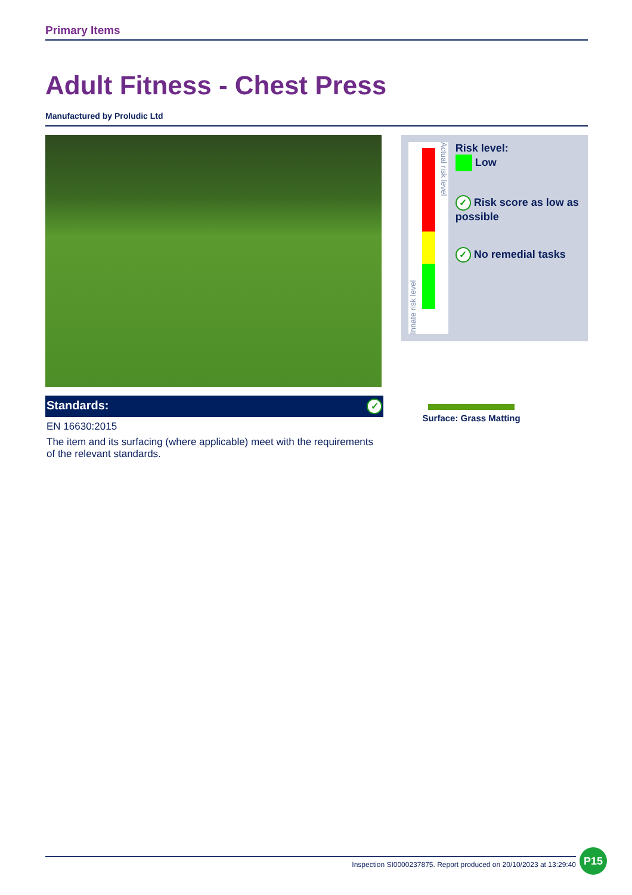Primary Items
Adult Fitness - Chest Press
Manufactured by Proludic Ltd
Standards: ✓
EN 16630:2015
The item and its surfacing (where applicable) meet with the requirements of the relevant standards.
Innate risk level
Actual risk level
Risk level:
Low
✓ Risk score as low as possible
✓ No remedial tasks
Surface: Grass Matting
Inspection SI0000237875. Report produced on 20/10/2023 at 13:29:40
P15